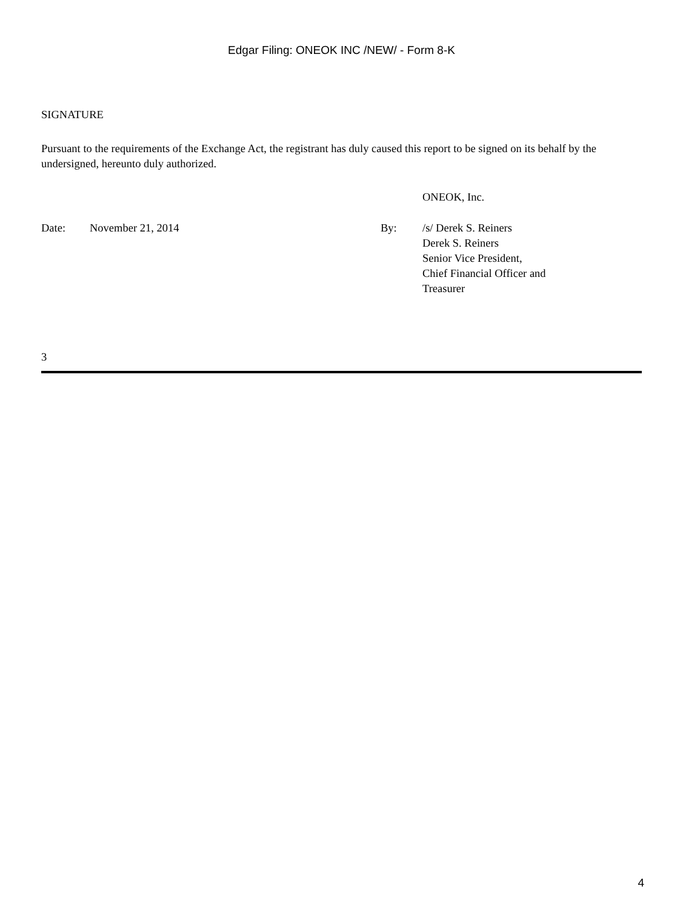Edgar Filing: ONEOK INC /NEW/ - Form 8-K
SIGNATURE
Pursuant to the requirements of the Exchange Act, the registrant has duly caused this report to be signed on its behalf by the undersigned, hereunto duly authorized.
| | | | ONEOK, Inc. |
| Date: | November 21, 2014 | By: | /s/ Derek S. Reiners Derek S. Reiners Senior Vice President, Chief Financial Officer and Treasurer |
3
4